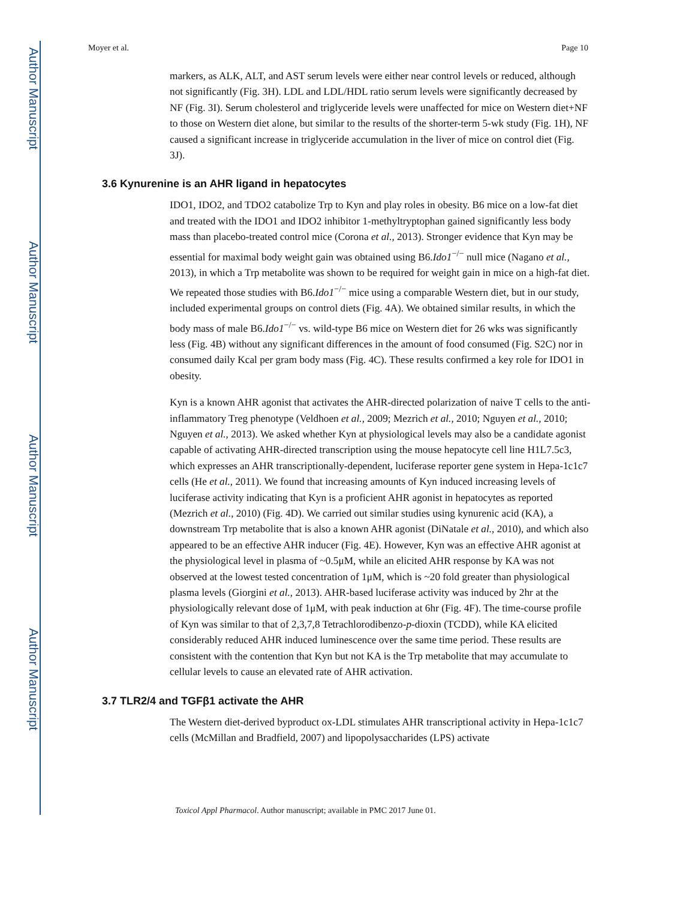Author Manuscript
Author Manuscript
Author Manuscript
Author Manuscript
Moyer et al. Page 10
markers, as ALK, ALT, and AST serum levels were either near control levels or reduced, although not significantly (Fig. 3H). LDL and LDL/HDL ratio serum levels were significantly decreased by NF (Fig. 3I). Serum cholesterol and triglyceride levels were unaffected for mice on Western diet+NF to those on Western diet alone, but similar to the results of the shorter-term 5-wk study (Fig. 1H), NF caused a significant increase in triglyceride accumulation in the liver of mice on control diet (Fig. 3J).
3.6 Kynurenine is an AHR ligand in hepatocytes
IDO1, IDO2, and TDO2 catabolize Trp to Kyn and play roles in obesity. B6 mice on a low-fat diet and treated with the IDO1 and IDO2 inhibitor 1-methyltryptophan gained significantly less body mass than placebo-treated control mice (Corona et al., 2013). Stronger evidence that Kyn may be essential for maximal body weight gain was obtained using B6.Ido1<sup>−/−</sup> null mice (Nagano et al., 2013), in which a Trp metabolite was shown to be required for weight gain in mice on a high-fat diet. We repeated those studies with B6.Ido1<sup>−/−</sup> mice using a comparable Western diet, but in our study, included experimental groups on control diets (Fig. 4A). We obtained similar results, in which the body mass of male B6.Ido1<sup>−/−</sup> vs. wild-type B6 mice on Western diet for 26 wks was significantly less (Fig. 4B) without any significant differences in the amount of food consumed (Fig. S2C) nor in consumed daily Kcal per gram body mass (Fig. 4C). These results confirmed a key role for IDO1 in obesity.
Kyn is a known AHR agonist that activates the AHR-directed polarization of naive T cells to the anti-inflammatory Treg phenotype (Veldhoen et al., 2009; Mezrich et al., 2010; Nguyen et al., 2010; Nguyen et al., 2013). We asked whether Kyn at physiological levels may also be a candidate agonist capable of activating AHR-directed transcription using the mouse hepatocyte cell line H1L7.5c3, which expresses an AHR transcriptionally-dependent, luciferase reporter gene system in Hepa-1c1c7 cells (He et al., 2011). We found that increasing amounts of Kyn induced increasing levels of luciferase activity indicating that Kyn is a proficient AHR agonist in hepatocytes as reported (Mezrich et al., 2010) (Fig. 4D). We carried out similar studies using kynurenic acid (KA), a downstream Trp metabolite that is also a known AHR agonist (DiNatale et al., 2010), and which also appeared to be an effective AHR inducer (Fig. 4E). However, Kyn was an effective AHR agonist at the physiological level in plasma of ~0.5μM, while an elicited AHR response by KA was not observed at the lowest tested concentration of 1μM, which is ~20 fold greater than physiological plasma levels (Giorgini et al., 2013). AHR-based luciferase activity was induced by 2hr at the physiologically relevant dose of 1μM, with peak induction at 6hr (Fig. 4F). The time-course profile of Kyn was similar to that of 2,3,7,8 Tetrachlorodibenzo-p-dioxin (TCDD), while KA elicited considerably reduced AHR induced luminescence over the same time period. These results are consistent with the contention that Kyn but not KA is the Trp metabolite that may accumulate to cellular levels to cause an elevated rate of AHR activation.
3.7 TLR2/4 and TGFβ1 activate the AHR
The Western diet-derived byproduct ox-LDL stimulates AHR transcriptional activity in Hepa-1c1c7 cells (McMillan and Bradfield, 2007) and lipopolysaccharides (LPS) activate
Toxicol Appl Pharmacol. Author manuscript; available in PMC 2017 June 01.